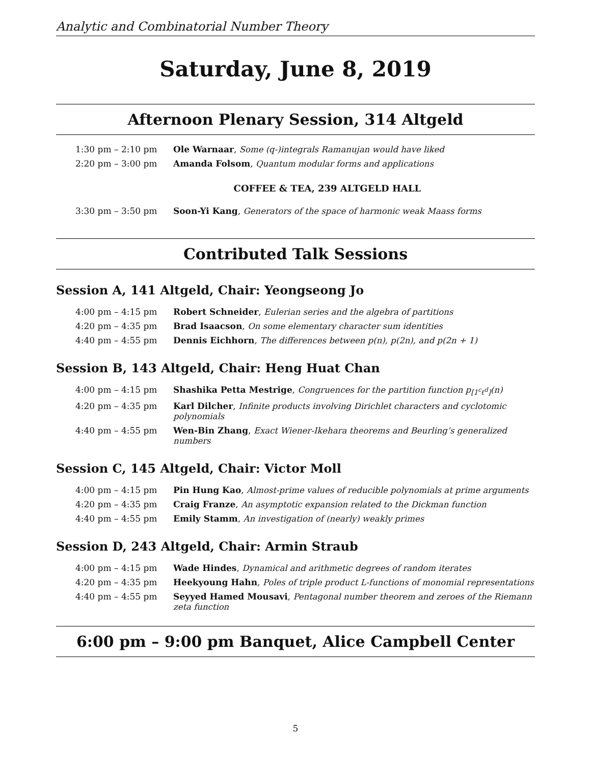Analytic and Combinatorial Number Theory
Saturday, June 8, 2019
Afternoon Plenary Session, 314 Altgeld
| 1:30 pm – 2:10 pm | Ole Warnaar , Some (q-)integrals Ramanujan would have liked |
| 2:20 pm – 3:00 pm | Amanda Folsom , Quantum modular forms and applications |
| | COFFEE & TEA, 239 ALTGELD HALL |
| 3:30 pm – 3:50 pm | Soon-Yi Kang , Generators of the space of harmonic weak Maass forms |
Contributed Talk Sessions
Session A, 141 Altgeld, Chair: Yeongseong Jo
| 4:00 pm – 4:15 pm | Robert Schneider , Eulerian series and the algebra of partitions |
| 4:20 pm – 4:35 pm | Brad Isaacson , On some elementary character sum identities |
| 4:40 pm – 4:55 pm | Dennis Eichhorn , The differences between p(n), p(2n), and p(2n + 1) |
Session B, 143 Altgeld, Chair: Heng Huat Chan
| 4:00 pm – 4:15 pm | Shashika Petta Mestrige , Congruences for the partition function p<sub>[1<sup>c</sup>ℓ<sup>d</sup>]</sub>(n) |
| 4:20 pm – 4:35 pm | Karl Dilcher , Infinite products involving Dirichlet characters and cyclotomic polynomials |
| 4:40 pm – 4:55 pm | Wen-Bin Zhang , Exact Wiener-Ikehara theorems and Beurling’s generalized numbers |
Session C, 145 Altgeld, Chair: Victor Moll
| 4:00 pm – 4:15 pm | Pin Hung Kao , Almost-prime values of reducible polynomials at prime arguments |
| 4:20 pm – 4:35 pm | Craig Franze , An asymptotic expansion related to the Dickman function |
| 4:40 pm – 4:55 pm | Emily Stamm , An investigation of (nearly) weakly primes |
Session D, 243 Altgeld, Chair: Armin Straub
| 4:00 pm – 4:15 pm | Wade Hindes , Dynamical and arithmetic degrees of random iterates |
| 4:20 pm – 4:35 pm | Heekyoung Hahn , Poles of triple product L-functions of monomial representations |
| 4:40 pm – 4:55 pm | Seyyed Hamed Mousavi , Pentagonal number theorem and zeroes of the Riemann zeta function |
6:00 pm – 9:00 pm Banquet, Alice Campbell Center
5